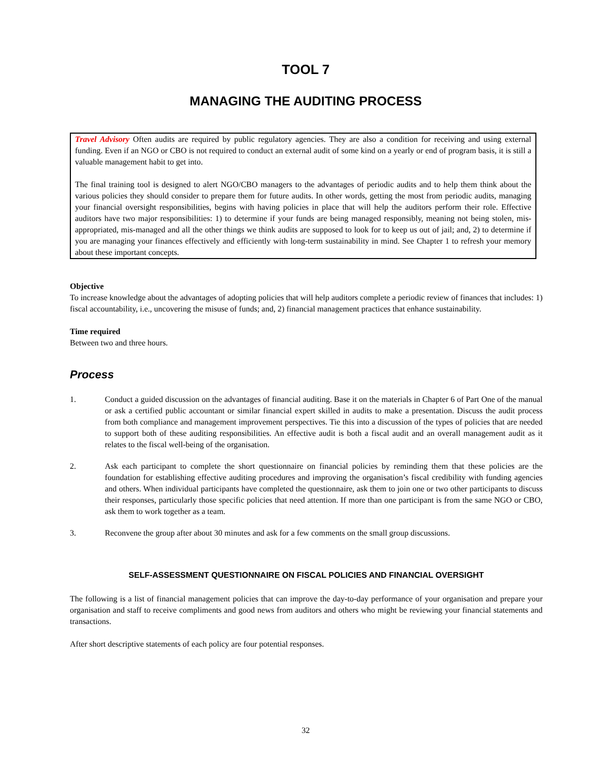TOOL 7
MANAGING THE AUDITING PROCESS
Travel Advisory Often audits are required by public regulatory agencies. They are also a condition for receiving and using external funding. Even if an NGO or CBO is not required to conduct an external audit of some kind on a yearly or end of program basis, it is still a valuable management habit to get into.
The final training tool is designed to alert NGO/CBO managers to the advantages of periodic audits and to help them think about the various policies they should consider to prepare them for future audits. In other words, getting the most from periodic audits, managing your financial oversight responsibilities, begins with having policies in place that will help the auditors perform their role. Effective auditors have two major responsibilities: 1) to determine if your funds are being managed responsibly, meaning not being stolen, mis-appropriated, mis-managed and all the other things we think audits are supposed to look for to keep us out of jail; and, 2) to determine if you are managing your finances effectively and efficiently with long-term sustainability in mind. See Chapter 1 to refresh your memory about these important concepts.
Objective
To increase knowledge about the advantages of adopting policies that will help auditors complete a periodic review of finances that includes: 1) fiscal accountability, i.e., uncovering the misuse of funds; and, 2) financial management practices that enhance sustainability.
Time required
Between two and three hours.
Process
1. Conduct a guided discussion on the advantages of financial auditing. Base it on the materials in Chapter 6 of Part One of the manual or ask a certified public accountant or similar financial expert skilled in audits to make a presentation. Discuss the audit process from both compliance and management improvement perspectives. Tie this into a discussion of the types of policies that are needed to support both of these auditing responsibilities. An effective audit is both a fiscal audit and an overall management audit as it relates to the fiscal well-being of the organisation.
2. Ask each participant to complete the short questionnaire on financial policies by reminding them that these policies are the foundation for establishing effective auditing procedures and improving the organisation’s fiscal credibility with funding agencies and others. When individual participants have completed the questionnaire, ask them to join one or two other participants to discuss their responses, particularly those specific policies that need attention. If more than one participant is from the same NGO or CBO, ask them to work together as a team.
3. Reconvene the group after about 30 minutes and ask for a few comments on the small group discussions.
SELF-ASSESSMENT QUESTIONNAIRE ON FISCAL POLICIES AND FINANCIAL OVERSIGHT
The following is a list of financial management policies that can improve the day-to-day performance of your organisation and prepare your organisation and staff to receive compliments and good news from auditors and others who might be reviewing your financial statements and transactions.
After short descriptive statements of each policy are four potential responses.
32